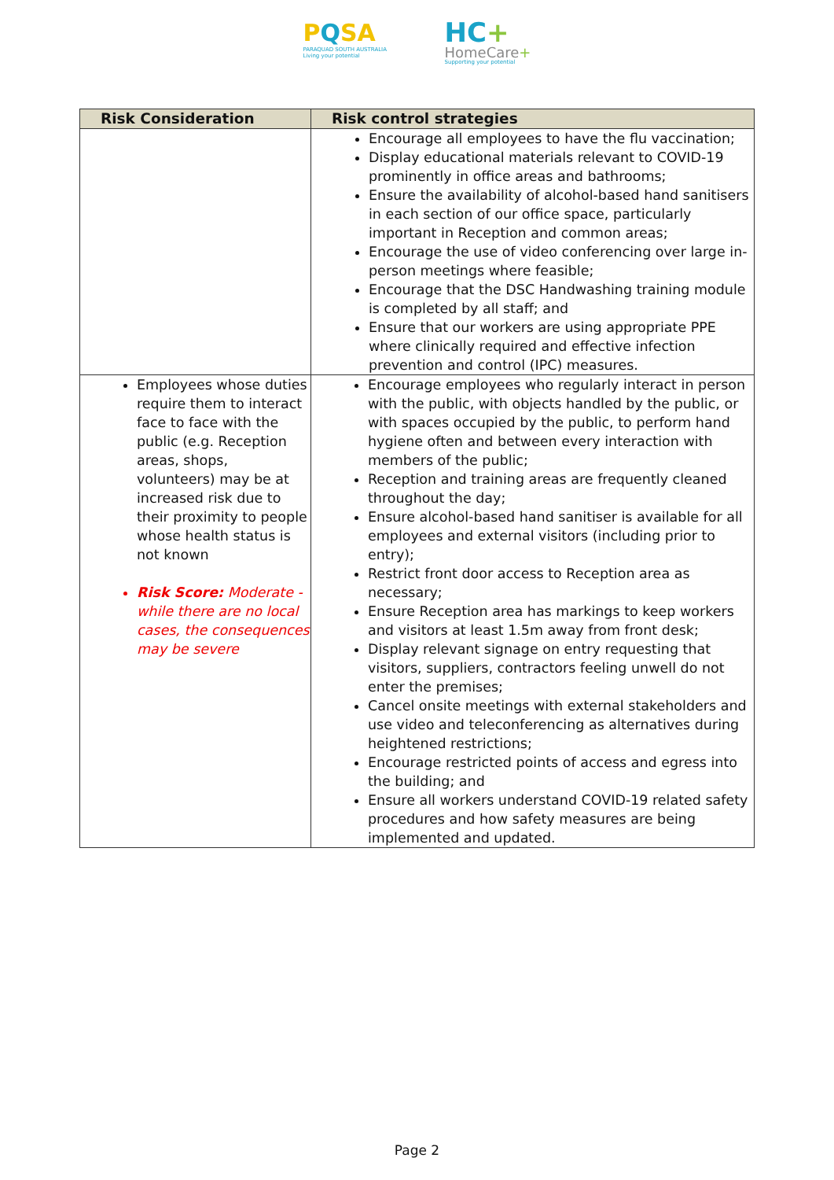PQSA
PARAQUAD SOUTH AUSTRALIA
Living your potential
HC+
HomeCare+
Supporting your potential
| Risk Consideration | Risk control strategies |
| --- | --- |
| | Encourage all employees to have the flu vaccination; Display educational materials relevant to COVID-19 prominently in office areas and bathrooms; Ensure the availability of alcohol-based hand sanitisers in each section of our office space, particularly important in Reception and common areas; Encourage the use of video conferencing over large in-person meetings where feasible; Encourage that the DSC Handwashing training module is completed by all staff; and Ensure that our workers are using appropriate PPE where clinically required and effective infection prevention and control (IPC) measures. |
| Employees whose duties require them to interact face to face with the public (e.g. Reception areas, shops, volunteers) may be at increased risk due to their proximity to people whose health status is not known Risk Score: Moderate - while there are no local cases, the consequences may be severe | Encourage employees who regularly interact in person with the public, with objects handled by the public, or with spaces occupied by the public, to perform hand hygiene often and between every interaction with members of the public; Reception and training areas are frequently cleaned throughout the day; Ensure alcohol-based hand sanitiser is available for all employees and external visitors (including prior to entry); Restrict front door access to Reception area as necessary; Ensure Reception area has markings to keep workers and visitors at least 1.5m away from front desk; Display relevant signage on entry requesting that visitors, suppliers, contractors feeling unwell do not enter the premises; Cancel onsite meetings with external stakeholders and use video and teleconferencing as alternatives during heightened restrictions; Encourage restricted points of access and egress into the building; and Ensure all workers understand COVID-19 related safety procedures and how safety measures are being implemented and updated. |
Page 2